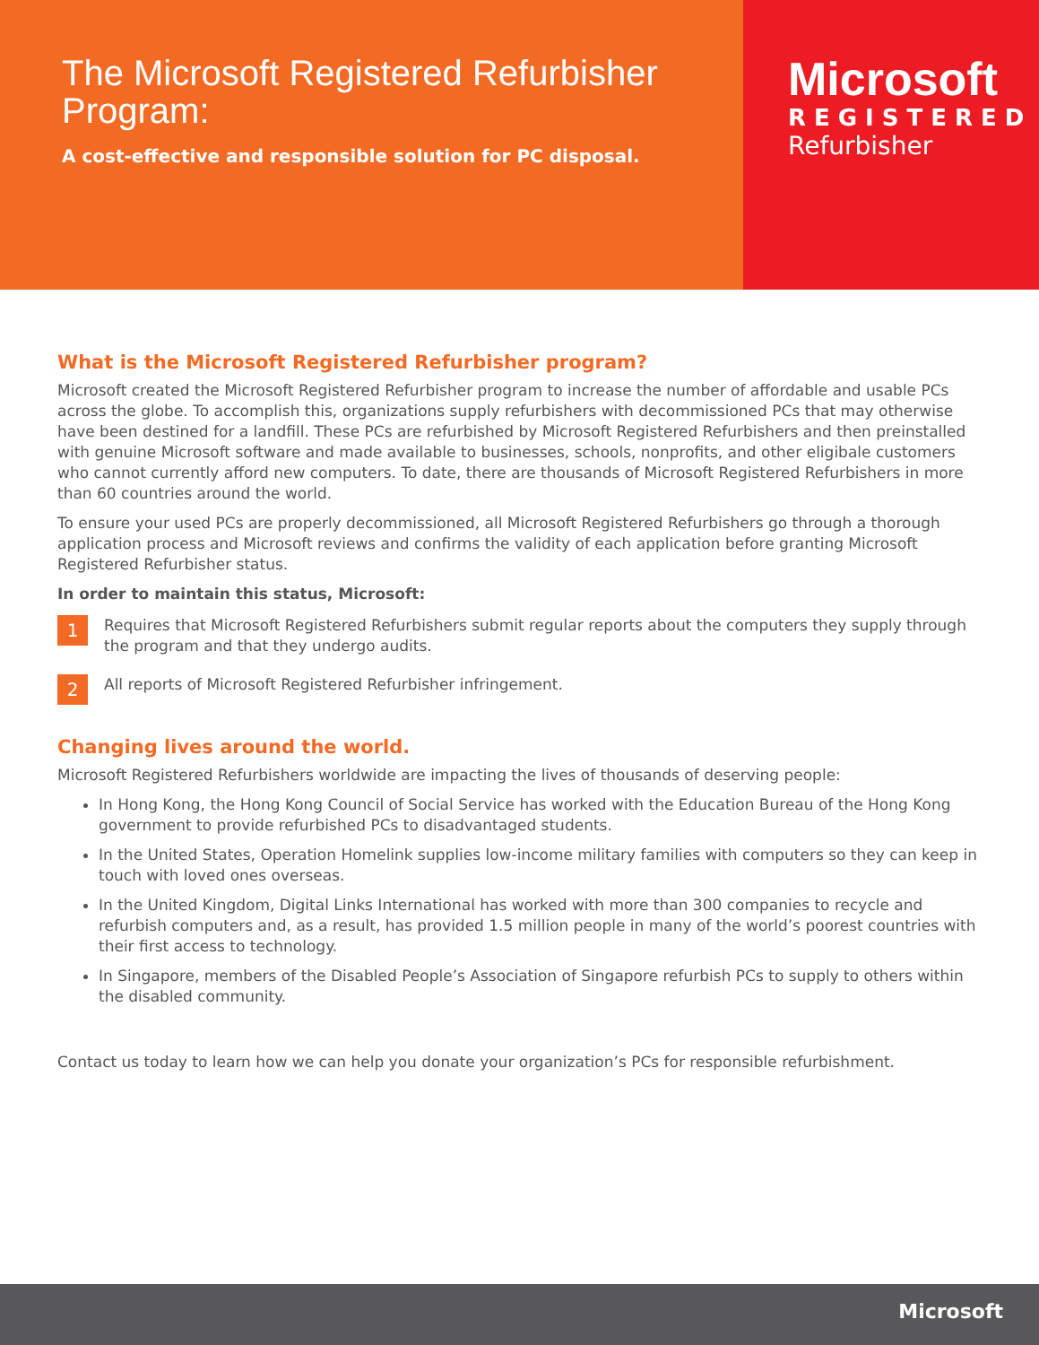The Microsoft Registered Refurbisher Program:
A cost-effective and responsible solution for PC disposal.
Microsoft
REGISTERED
Refurbisher
What is the Microsoft Registered Refurbisher program?
Microsoft created the Microsoft Registered Refurbisher program to increase the number of affordable and usable PCs across the globe. To accomplish this, organizations supply refurbishers with decommissioned PCs that may otherwise have been destined for a landfill. These PCs are refurbished by Microsoft Registered Refurbishers and then preinstalled with genuine Microsoft software and made available to businesses, schools, nonprofits, and other eligibale customers who cannot currently afford new computers. To date, there are thousands of Microsoft Registered Refurbishers in more than 60 countries around the world.
To ensure your used PCs are properly decommissioned, all Microsoft Registered Refurbishers go through a thorough application process and Microsoft reviews and confirms the validity of each application before granting Microsoft Registered Refurbisher status.
In order to maintain this status, Microsoft:
1
Requires that Microsoft Registered Refurbishers submit regular reports about the computers they supply through the program and that they undergo audits.
2
All reports of Microsoft Registered Refurbisher infringement.
Changing lives around the world.
Microsoft Registered Refurbishers worldwide are impacting the lives of thousands of deserving people:
In Hong Kong, the Hong Kong Council of Social Service has worked with the Education Bureau of the Hong Kong government to provide refurbished PCs to disadvantaged students.
In the United States, Operation Homelink supplies low-income military families with computers so they can keep in touch with loved ones overseas.
In the United Kingdom, Digital Links International has worked with more than 300 companies to recycle and refurbish computers and, as a result, has provided 1.5 million people in many of the world’s poorest countries with their first access to technology.
In Singapore, members of the Disabled People’s Association of Singapore refurbish PCs to supply to others within the disabled community.
Contact us today to learn how we can help you donate your organization’s PCs for responsible refurbishment.
Microsoft